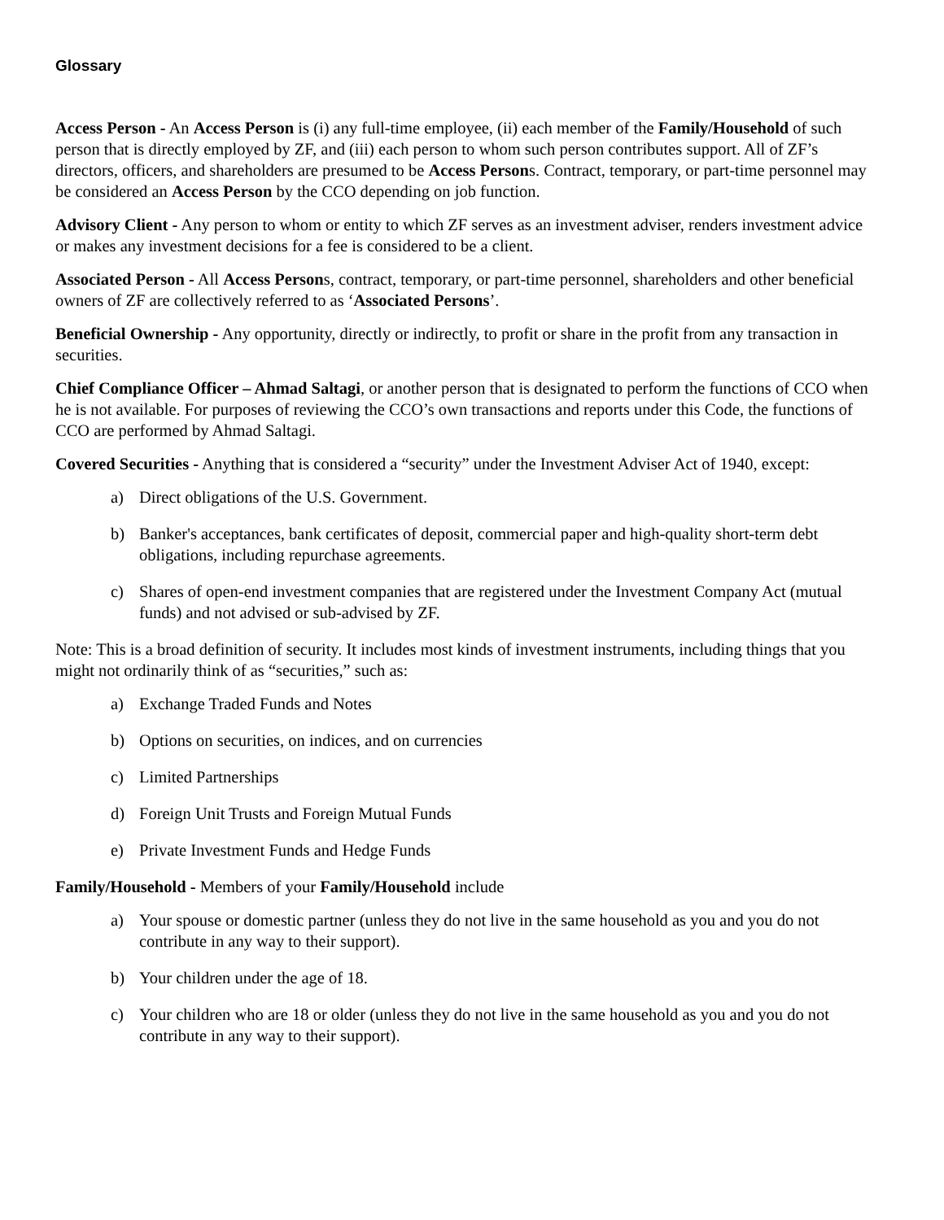Glossary
Access Person - An Access Person is (i) any full-time employee, (ii) each member of the Family/Household of such person that is directly employed by ZF, and (iii) each person to whom such person contributes support. All of ZF’s directors, officers, and shareholders are presumed to be Access Persons. Contract, temporary, or part-time personnel may be considered an Access Person by the CCO depending on job function.
Advisory Client - Any person to whom or entity to which ZF serves as an investment adviser, renders investment advice or makes any investment decisions for a fee is considered to be a client.
Associated Person - All Access Persons, contract, temporary, or part-time personnel, shareholders and other beneficial owners of ZF are collectively referred to as ‘Associated Persons’.
Beneficial Ownership - Any opportunity, directly or indirectly, to profit or share in the profit from any transaction in securities.
Chief Compliance Officer – Ahmad Saltagi, or another person that is designated to perform the functions of CCO when he is not available. For purposes of reviewing the CCO’s own transactions and reports under this Code, the functions of CCO are performed by Ahmad Saltagi.
Covered Securities - Anything that is considered a “security” under the Investment Adviser Act of 1940, except:
a) Direct obligations of the U.S. Government.
b) Banker's acceptances, bank certificates of deposit, commercial paper and high-quality short-term debt obligations, including repurchase agreements.
c) Shares of open-end investment companies that are registered under the Investment Company Act (mutual funds) and not advised or sub-advised by ZF.
Note: This is a broad definition of security. It includes most kinds of investment instruments, including things that you might not ordinarily think of as “securities,” such as:
a) Exchange Traded Funds and Notes
b) Options on securities, on indices, and on currencies
c) Limited Partnerships
d) Foreign Unit Trusts and Foreign Mutual Funds
e) Private Investment Funds and Hedge Funds
Family/Household - Members of your Family/Household include
a) Your spouse or domestic partner (unless they do not live in the same household as you and you do not contribute in any way to their support).
b) Your children under the age of 18.
c) Your children who are 18 or older (unless they do not live in the same household as you and you do not contribute in any way to their support).